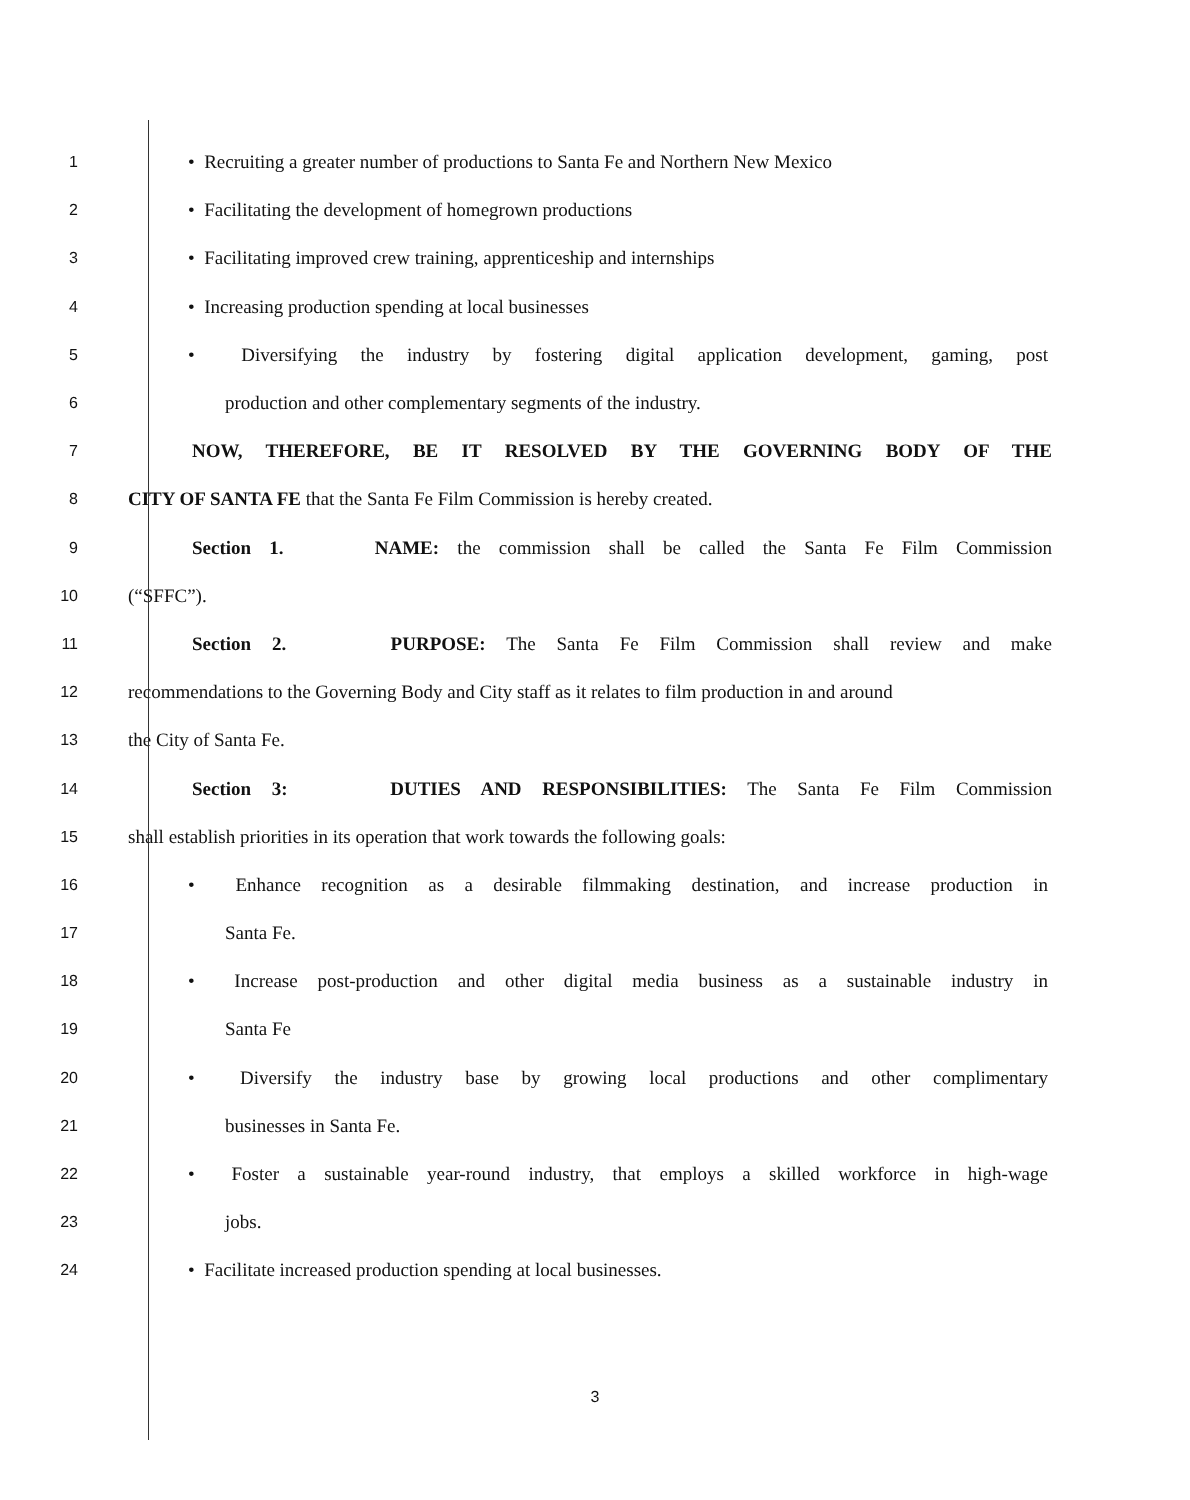1 • Recruiting a greater number of productions to Santa Fe and Northern New Mexico
2 • Facilitating the development of homegrown productions
3 • Facilitating improved crew training, apprenticeship and internships
4 • Increasing production spending at local businesses
5 • Diversifying the industry by fostering digital application development, gaming, post
6 production and other complementary segments of the industry.
7 NOW, THEREFORE, BE IT RESOLVED BY THE GOVERNING BODY OF THE
8 CITY OF SANTA FE that the Santa Fe Film Commission is hereby created.
9 Section 1. NAME: the commission shall be called the Santa Fe Film Commission
10 (“SFFC”).
11 Section 2. PURPOSE: The Santa Fe Film Commission shall review and make
12 recommendations to the Governing Body and City staff as it relates to film production in and around
13 the City of Santa Fe.
14 Section 3: DUTIES AND RESPONSIBILITIES: The Santa Fe Film Commission
15 shall establish priorities in its operation that work towards the following goals:
16 • Enhance recognition as a desirable filmmaking destination, and increase production in
17 Santa Fe.
18 • Increase post-production and other digital media business as a sustainable industry in
19 Santa Fe
20 • Diversify the industry base by growing local productions and other complimentary
21 businesses in Santa Fe.
22 • Foster a sustainable year-round industry, that employs a skilled workforce in high-wage
23 jobs.
24 • Facilitate increased production spending at local businesses.
3